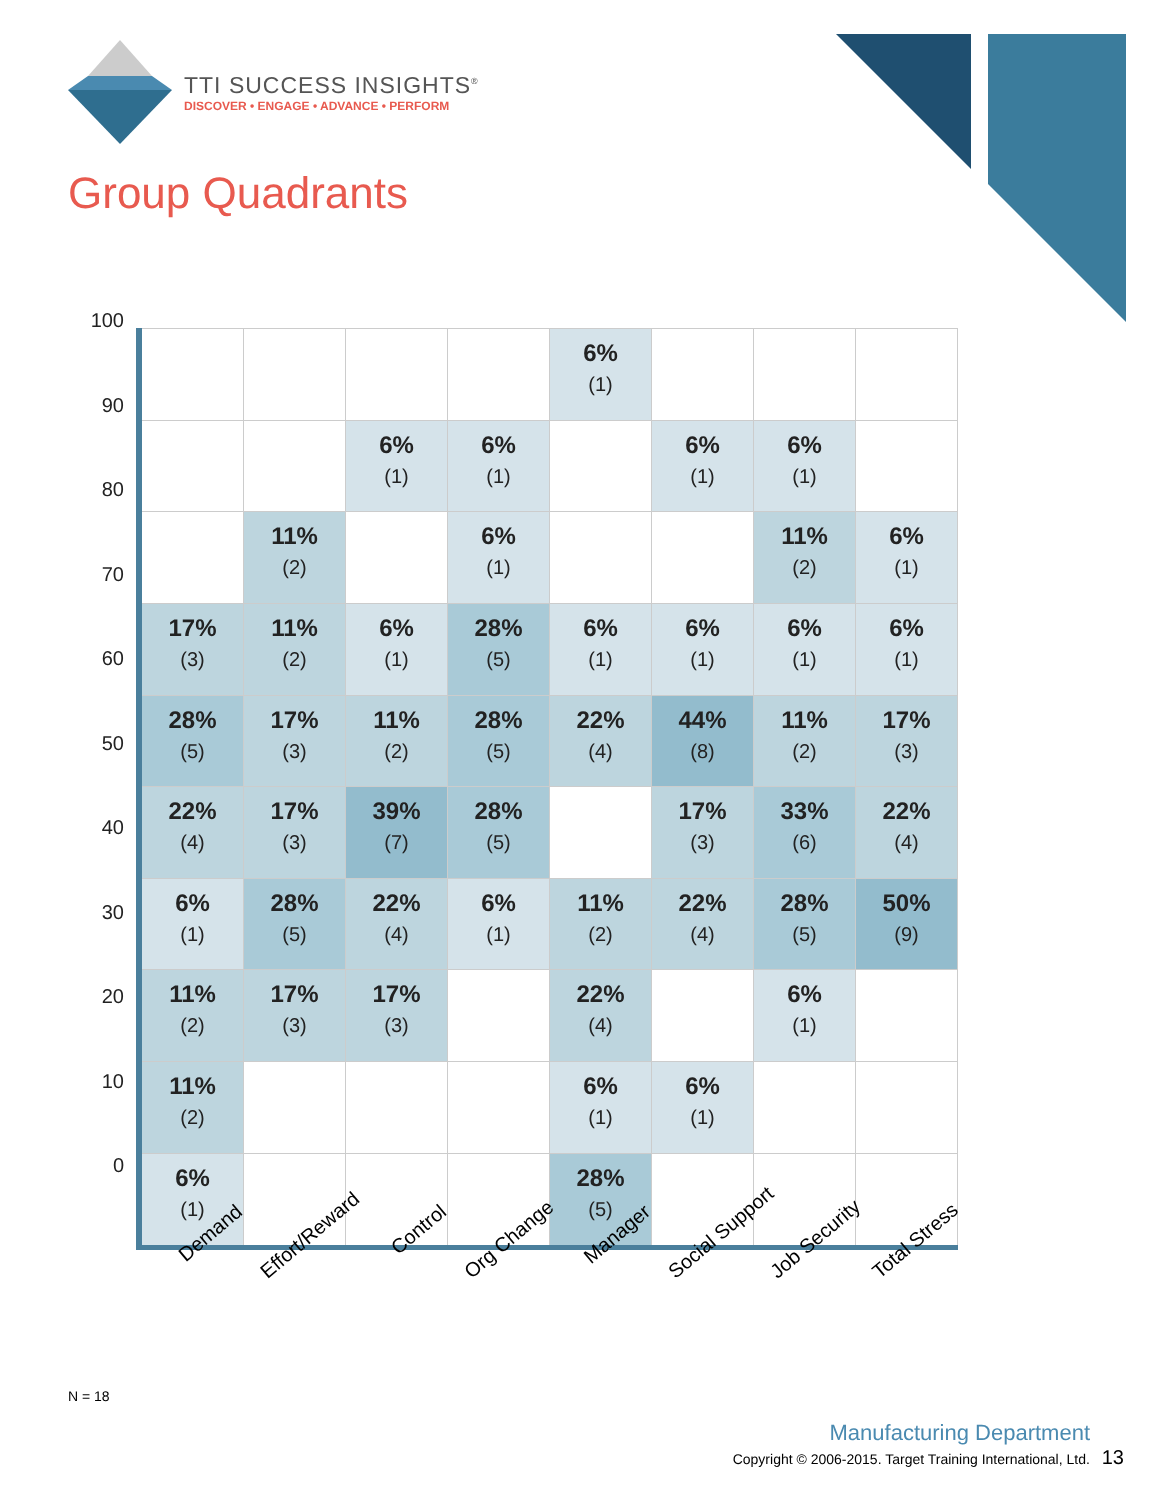TTI SUCCESS INSIGHTS<sup>®</sup>
DISCOVER • ENGAGE • ADVANCE • PERFORM
Group Quadrants
100
90
80
70
60
50
40
30
20
10
0
| | | | | 6% (1) | | | |
| | | 6% (1) | 6% (1) | | 6% (1) | 6% (1) | |
| | 11% (2) | | 6% (1) | | | 11% (2) | 6% (1) |
| 17% (3) | 11% (2) | 6% (1) | 28% (5) | 6% (1) | 6% (1) | 6% (1) | 6% (1) |
| 28% (5) | 17% (3) | 11% (2) | 28% (5) | 22% (4) | 44% (8) | 11% (2) | 17% (3) |
| 22% (4) | 17% (3) | 39% (7) | 28% (5) | | 17% (3) | 33% (6) | 22% (4) |
| 6% (1) | 28% (5) | 22% (4) | 6% (1) | 11% (2) | 22% (4) | 28% (5) | 50% (9) |
| 11% (2) | 17% (3) | 17% (3) | | 22% (4) | | 6% (1) | |
| 11% (2) | | | | 6% (1) | 6% (1) | | |
| 6% (1) | | | | 28% (5) | | | |
Demand
Effort/Reward
Control
Org Change
Manager
Social Support
Job Security
Total Stress
N = 18
Manufacturing Department
Copyright © 2006-2015. Target Training International, Ltd. 13